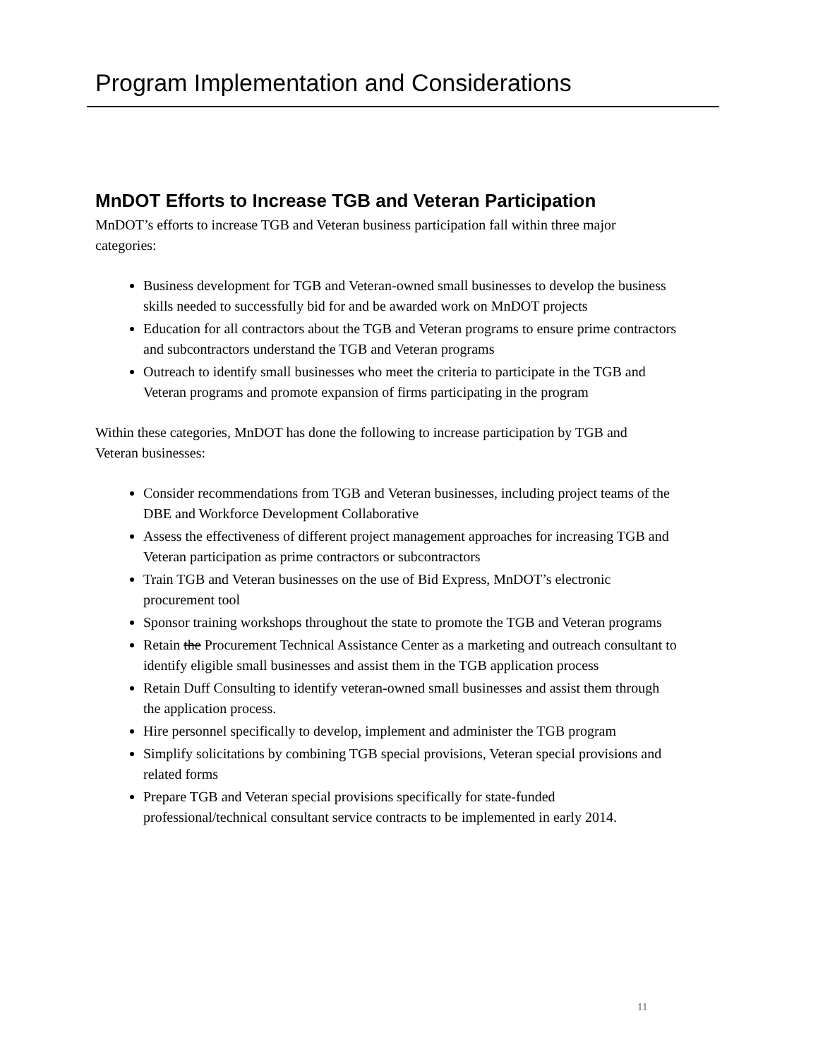Program Implementation and Considerations
MnDOT Efforts to Increase TGB and Veteran Participation
MnDOT’s efforts to increase TGB and Veteran business participation fall within three major categories:
Business development for TGB and Veteran-owned small businesses to develop the business skills needed to successfully bid for and be awarded work on MnDOT projects
Education for all contractors about the TGB and Veteran programs to ensure prime contractors and subcontractors understand the TGB and Veteran programs
Outreach to identify small businesses who meet the criteria to participate in the TGB and Veteran programs and promote expansion of firms participating in the program
Within these categories, MnDOT has done the following to increase participation by TGB and Veteran businesses:
Consider recommendations from TGB and Veteran businesses, including project teams of the DBE and Workforce Development Collaborative
Assess the effectiveness of different project management approaches for increasing TGB and Veteran participation as prime contractors or subcontractors
Train TGB and Veteran businesses on the use of Bid Express, MnDOT’s electronic procurement tool
Sponsor training workshops throughout the state to promote the TGB and Veteran programs
Retain the Procurement Technical Assistance Center as a marketing and outreach consultant to identify eligible small businesses and assist them in the TGB application process
Retain Duff Consulting to identify veteran-owned small businesses and assist them through the application process.
Hire personnel specifically to develop, implement and administer the TGB program
Simplify solicitations by combining TGB special provisions, Veteran special provisions and related forms
Prepare TGB and Veteran special provisions specifically for state-funded professional/technical consultant service contracts to be implemented in early 2014.
11